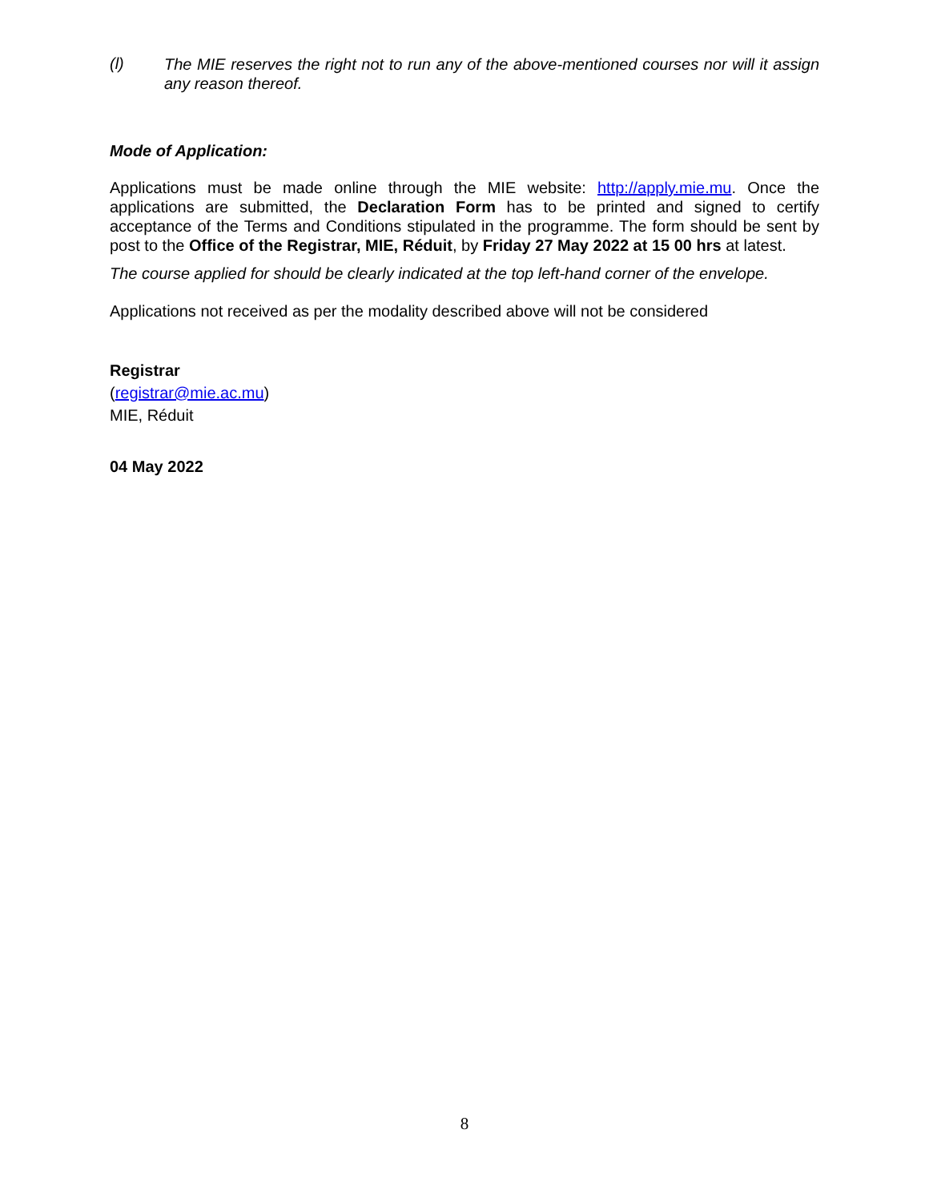(l)
The MIE reserves the right not to run any of the above-mentioned courses nor will it assign any reason thereof.
Mode of Application:
Applications must be made online through the MIE website: http://apply.mie.mu. Once the applications are submitted, the Declaration Form has to be printed and signed to certify acceptance of the Terms and Conditions stipulated in the programme. The form should be sent by post to the Office of the Registrar, MIE, Réduit, by Friday 27 May 2022 at 15 00 hrs at latest.
The course applied for should be clearly indicated at the top left-hand corner of the envelope.
Applications not received as per the modality described above will not be considered
Registrar
(registrar@mie.ac.mu)
MIE, Réduit
04 May 2022
8